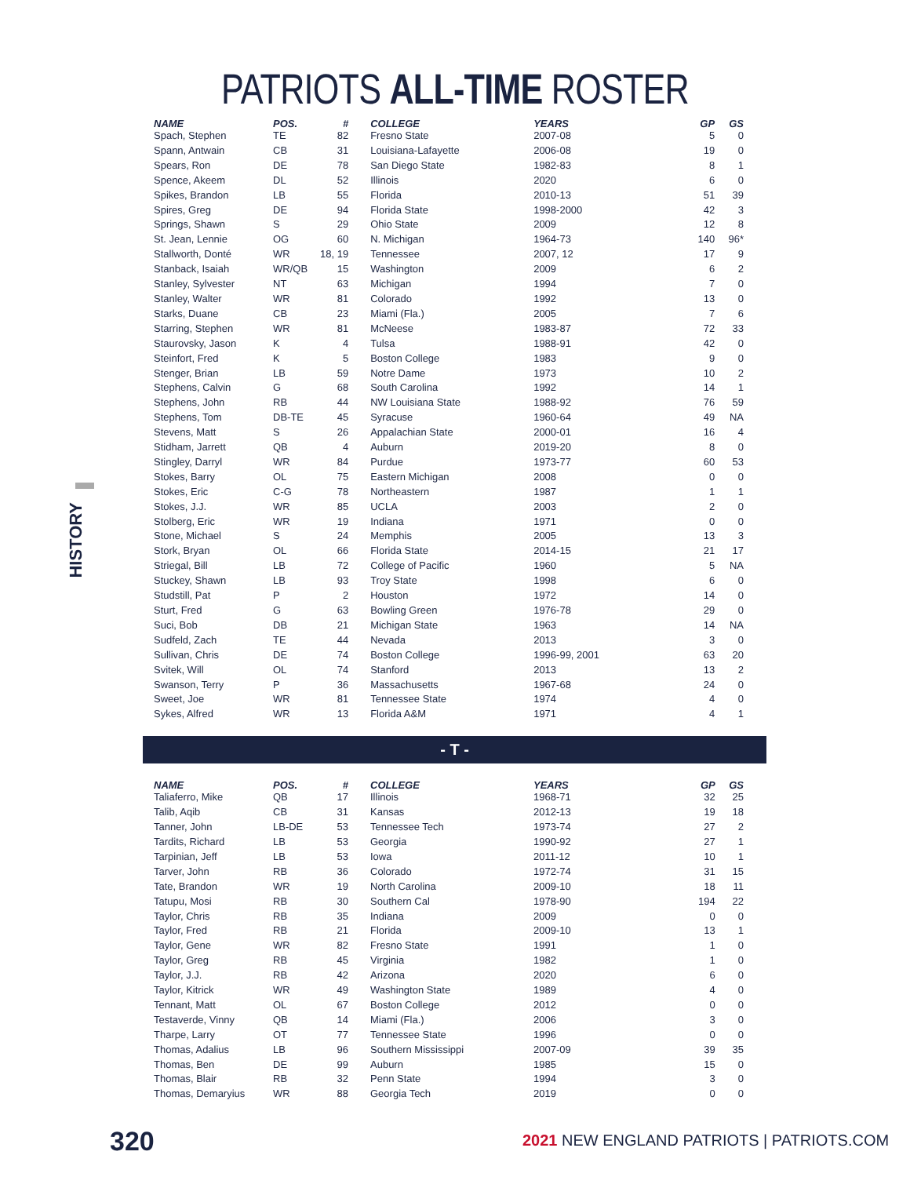PATRIOTS ALL-TIME ROSTER
HISTORY
| NAME | POS. | # | | COLLEGE | YEARS | GP | GS |
| --- | --- | --- | --- | --- | --- | --- | --- |
| Spach, Stephen | TE | 82 | | Fresno State | 2007-08 | 5 | 0 |
| Spann, Antwain | CB | 31 | | Louisiana-Lafayette | 2006-08 | 19 | 0 |
| Spears, Ron | DE | 78 | | San Diego State | 1982-83 | 8 | 1 |
| Spence, Akeem | DL | 52 | | Illinois | 2020 | 6 | 0 |
| Spikes, Brandon | LB | 55 | | Florida | 2010-13 | 51 | 39 |
| Spires, Greg | DE | 94 | | Florida State | 1998-2000 | 42 | 3 |
| Springs, Shawn | S | 29 | | Ohio State | 2009 | 12 | 8 |
| St. Jean, Lennie | OG | 60 | | N. Michigan | 1964-73 | 140 | 96* |
| Stallworth, Donté | WR | 18, 19 | | Tennessee | 2007, 12 | 17 | 9 |
| Stanback, Isaiah | WR/QB | 15 | | Washington | 2009 | 6 | 2 |
| Stanley, Sylvester | NT | 63 | | Michigan | 1994 | 7 | 0 |
| Stanley, Walter | WR | 81 | | Colorado | 1992 | 13 | 0 |
| Starks, Duane | CB | 23 | | Miami (Fla.) | 2005 | 7 | 6 |
| Starring, Stephen | WR | 81 | | McNeese | 1983-87 | 72 | 33 |
| Staurovsky, Jason | K | 4 | | Tulsa | 1988-91 | 42 | 0 |
| Steinfort, Fred | K | 5 | | Boston College | 1983 | 9 | 0 |
| Stenger, Brian | LB | 59 | | Notre Dame | 1973 | 10 | 2 |
| Stephens, Calvin | G | 68 | | South Carolina | 1992 | 14 | 1 |
| Stephens, John | RB | 44 | | NW Louisiana State | 1988-92 | 76 | 59 |
| Stephens, Tom | DB-TE | 45 | | Syracuse | 1960-64 | 49 | NA |
| Stevens, Matt | S | 26 | | Appalachian State | 2000-01 | 16 | 4 |
| Stidham, Jarrett | QB | 4 | | Auburn | 2019-20 | 8 | 0 |
| Stingley, Darryl | WR | 84 | | Purdue | 1973-77 | 60 | 53 |
| Stokes, Barry | OL | 75 | | Eastern Michigan | 2008 | 0 | 0 |
| Stokes, Eric | C-G | 78 | | Northeastern | 1987 | 1 | 1 |
| Stokes, J.J. | WR | 85 | | UCLA | 2003 | 2 | 0 |
| Stolberg, Eric | WR | 19 | | Indiana | 1971 | 0 | 0 |
| Stone, Michael | S | 24 | | Memphis | 2005 | 13 | 3 |
| Stork, Bryan | OL | 66 | | Florida State | 2014-15 | 21 | 17 |
| Striegal, Bill | LB | 72 | | College of Pacific | 1960 | 5 | NA |
| Stuckey, Shawn | LB | 93 | | Troy State | 1998 | 6 | 0 |
| Studstill, Pat | P | 2 | | Houston | 1972 | 14 | 0 |
| Sturt, Fred | G | 63 | | Bowling Green | 1976-78 | 29 | 0 |
| Suci, Bob | DB | 21 | | Michigan State | 1963 | 14 | NA |
| Sudfeld, Zach | TE | 44 | | Nevada | 2013 | 3 | 0 |
| Sullivan, Chris | DE | 74 | | Boston College | 1996-99, 2001 | 63 | 20 |
| Svitek, Will | OL | 74 | | Stanford | 2013 | 13 | 2 |
| Swanson, Terry | P | 36 | | Massachusetts | 1967-68 | 24 | 0 |
| Sweet, Joe | WR | 81 | | Tennessee State | 1974 | 4 | 0 |
| Sykes, Alfred | WR | 13 | | Florida A&M | 1971 | 4 | 1 |
- T -
| NAME | POS. | # | | COLLEGE | YEARS | GP | GS |
| --- | --- | --- | --- | --- | --- | --- | --- |
| Taliaferro, Mike | QB | 17 | | Illinois | 1968-71 | 32 | 25 |
| Talib, Aqib | CB | 31 | | Kansas | 2012-13 | 19 | 18 |
| Tanner, John | LB-DE | 53 | | Tennessee Tech | 1973-74 | 27 | 2 |
| Tardits, Richard | LB | 53 | | Georgia | 1990-92 | 27 | 1 |
| Tarpinian, Jeff | LB | 53 | | Iowa | 2011-12 | 10 | 1 |
| Tarver, John | RB | 36 | | Colorado | 1972-74 | 31 | 15 |
| Tate, Brandon | WR | 19 | | North Carolina | 2009-10 | 18 | 11 |
| Tatupu, Mosi | RB | 30 | | Southern Cal | 1978-90 | 194 | 22 |
| Taylor, Chris | RB | 35 | | Indiana | 2009 | 0 | 0 |
| Taylor, Fred | RB | 21 | | Florida | 2009-10 | 13 | 1 |
| Taylor, Gene | WR | 82 | | Fresno State | 1991 | 1 | 0 |
| Taylor, Greg | RB | 45 | | Virginia | 1982 | 1 | 0 |
| Taylor, J.J. | RB | 42 | | Arizona | 2020 | 6 | 0 |
| Taylor, Kitrick | WR | 49 | | Washington State | 1989 | 4 | 0 |
| Tennant, Matt | OL | 67 | | Boston College | 2012 | 0 | 0 |
| Testaverde, Vinny | QB | 14 | | Miami (Fla.) | 2006 | 3 | 0 |
| Tharpe, Larry | OT | 77 | | Tennessee State | 1996 | 0 | 0 |
| Thomas, Adalius | LB | 96 | | Southern Mississippi | 2007-09 | 39 | 35 |
| Thomas, Ben | DE | 99 | | Auburn | 1985 | 15 | 0 |
| Thomas, Blair | RB | 32 | | Penn State | 1994 | 3 | 0 |
| Thomas, Demaryius | WR | 88 | | Georgia Tech | 2019 | 0 | 0 |
320
2021 NEW ENGLAND PATRIOTS | PATRIOTS.COM